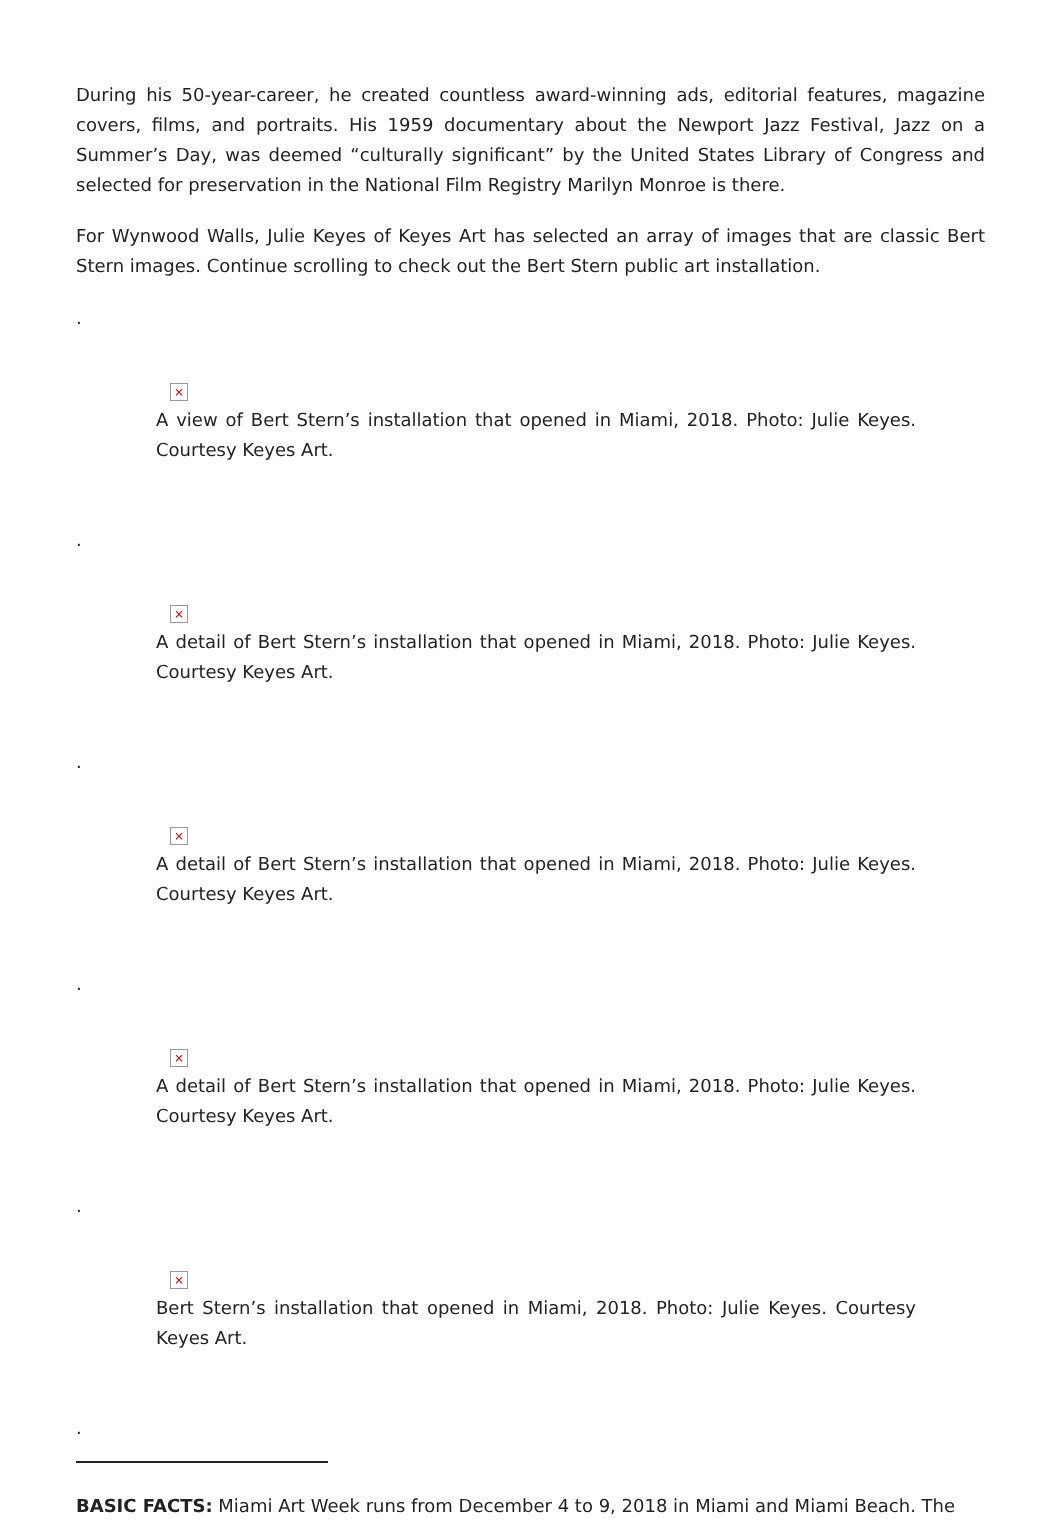During his 50-year-career, he created countless award-winning ads, editorial features, magazine covers, films, and portraits. His 1959 documentary about the Newport Jazz Festival, Jazz on a Summer’s Day, was deemed “culturally significant” by the United States Library of Congress and selected for preservation in the National Film Registry Marilyn Monroe is there.
For Wynwood Walls, Julie Keyes of Keyes Art has selected an array of images that are classic Bert Stern images. Continue scrolling to check out the Bert Stern public art installation.
.
×
A view of Bert Stern’s installation that opened in Miami, 2018. Photo: Julie Keyes. Courtesy Keyes Art.
.
×
A detail of Bert Stern’s installation that opened in Miami, 2018. Photo: Julie Keyes. Courtesy Keyes Art.
.
×
A detail of Bert Stern’s installation that opened in Miami, 2018. Photo: Julie Keyes. Courtesy Keyes Art.
.
×
A detail of Bert Stern’s installation that opened in Miami, 2018. Photo: Julie Keyes. Courtesy Keyes Art.
.
×
Bert Stern’s installation that opened in Miami, 2018. Photo: Julie Keyes. Courtesy Keyes Art.
.
BASIC FACTS: Miami Art Week runs from December 4 to 9, 2018 in Miami and Miami Beach. The